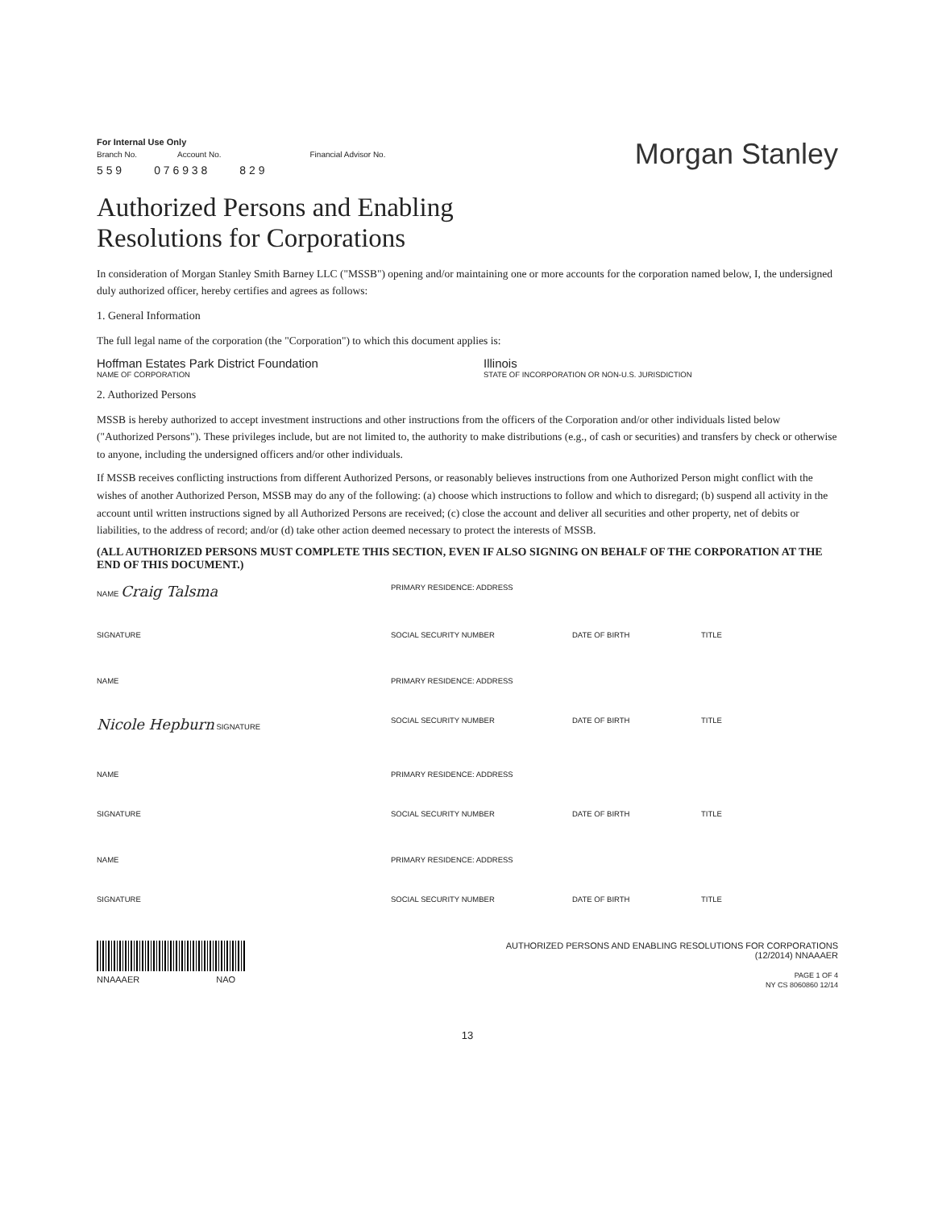For Internal Use Only
Branch No. Account No. Financial Advisor No.
5 5 9 0 7 6 9 3 8 8 2 9
Morgan Stanley
Authorized Persons and Enabling
Resolutions for Corporations
In consideration of Morgan Stanley Smith Barney LLC ("MSSB") opening and/or maintaining one or more accounts for the corporation named below, I, the undersigned duly authorized officer, hereby certifies and agrees as follows:
1. General Information
The full legal name of the corporation (the "Corporation") to which this document applies is:
Hoffman Estates Park District Foundation Illinois
NAME OF CORPORATION STATE OF INCORPORATION OR NON-U.S. JURISDICTION
2. Authorized Persons
MSSB is hereby authorized to accept investment instructions and other instructions from the officers of the Corporation and/or other individuals listed below ("Authorized Persons"). These privileges include, but are not limited to, the authority to make distributions (e.g., of cash or securities) and transfers by check or otherwise to anyone, including the undersigned officers and/or other individuals.
If MSSB receives conflicting instructions from different Authorized Persons, or reasonably believes instructions from one Authorized Person might conflict with the wishes of another Authorized Person, MSSB may do any of the following: (a) choose which instructions to follow and which to disregard; (b) suspend all activity in the account until written instructions signed by all Authorized Persons are received; (c) close the account and deliver all securities and other property, net of debits or liabilities, to the address of record; and/or (d) take other action deemed necessary to protect the interests of MSSB.
(ALL AUTHORIZED PERSONS MUST COMPLETE THIS SECTION, EVEN IF ALSO SIGNING ON BEHALF OF THE CORPORATION AT THE END OF THIS DOCUMENT.)
NAME Craig Talsma PRIMARY RESIDENCE: ADDRESS SIGNATURE SOCIAL SECURITY NUMBER DATE OF BIRTH TITLE
NAME PRIMARY RESIDENCE: ADDRESS Nicole Hepburn SIGNATURE SOCIAL SECURITY NUMBER DATE OF BIRTH TITLE
NAME PRIMARY RESIDENCE: ADDRESS SIGNATURE SOCIAL SECURITY NUMBER DATE OF BIRTH TITLE
NAME PRIMARY RESIDENCE: ADDRESS SIGNATURE SOCIAL SECURITY NUMBER DATE OF BIRTH TITLE
NNAAAER NAO
AUTHORIZED PERSONS AND ENABLING RESOLUTIONS FOR CORPORATIONS
(12/2014) NNAAAER
PAGE 1 OF 4
NY CS 8060860 12/14
13